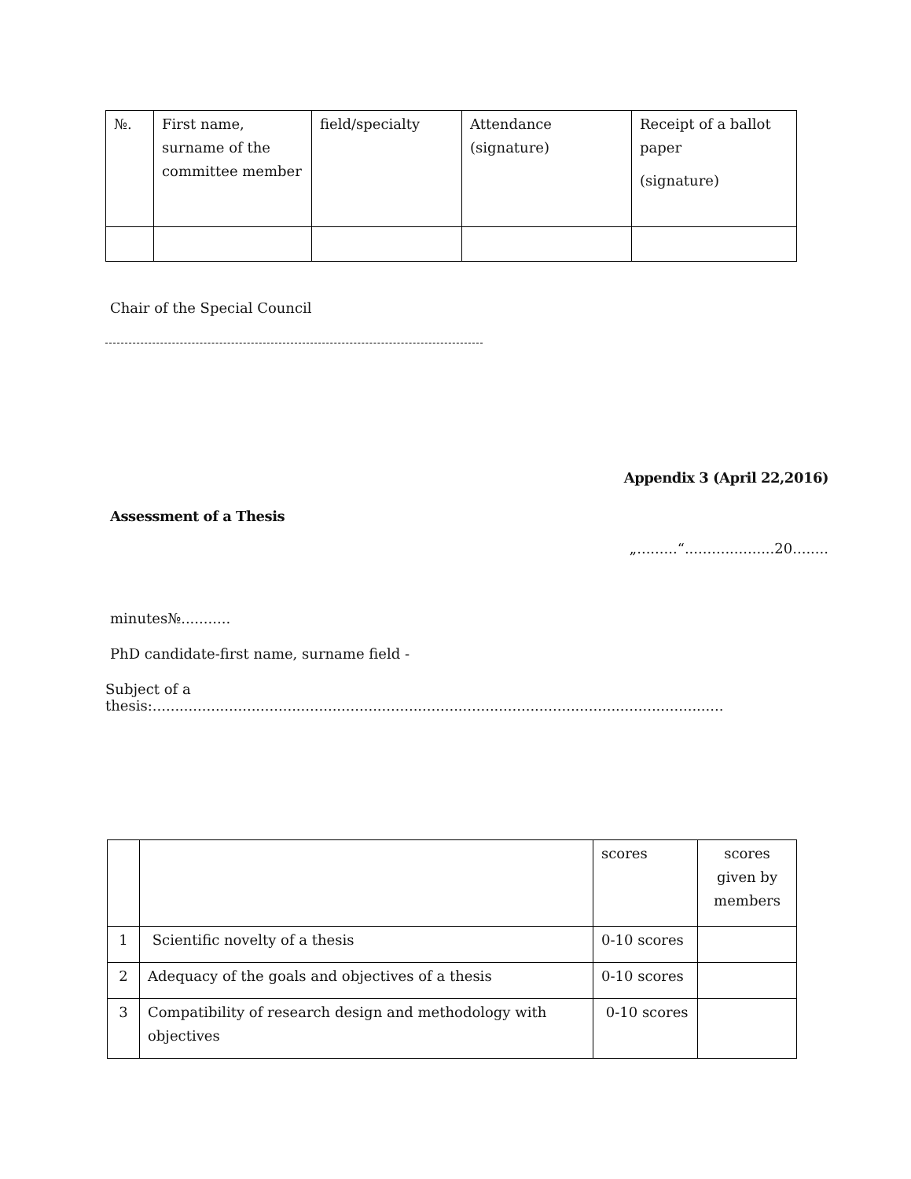| №. | First name, surname of the committee member | field/specialty | Attendance (signature) | Receipt of a ballot paper (signature) |
| --- | --- | --- | --- | --- |
Chair of the Special Council
Appendix 3 (April 22,2016)
Assessment of a Thesis
„.........“....................20........
minutes№...........
PhD candidate-first name, surname field -
Subject of a thesis:...............................................................................................................................
| | | scores | scores given by members |
| --- | --- | --- | --- |
| 1 | Scientific novelty of a thesis | 0-10 scores | |
| 2 | Adequacy of the goals and objectives of a thesis | 0-10 scores | |
| 3 | Compatibility of research design and methodology with objectives | 0-10 scores | |